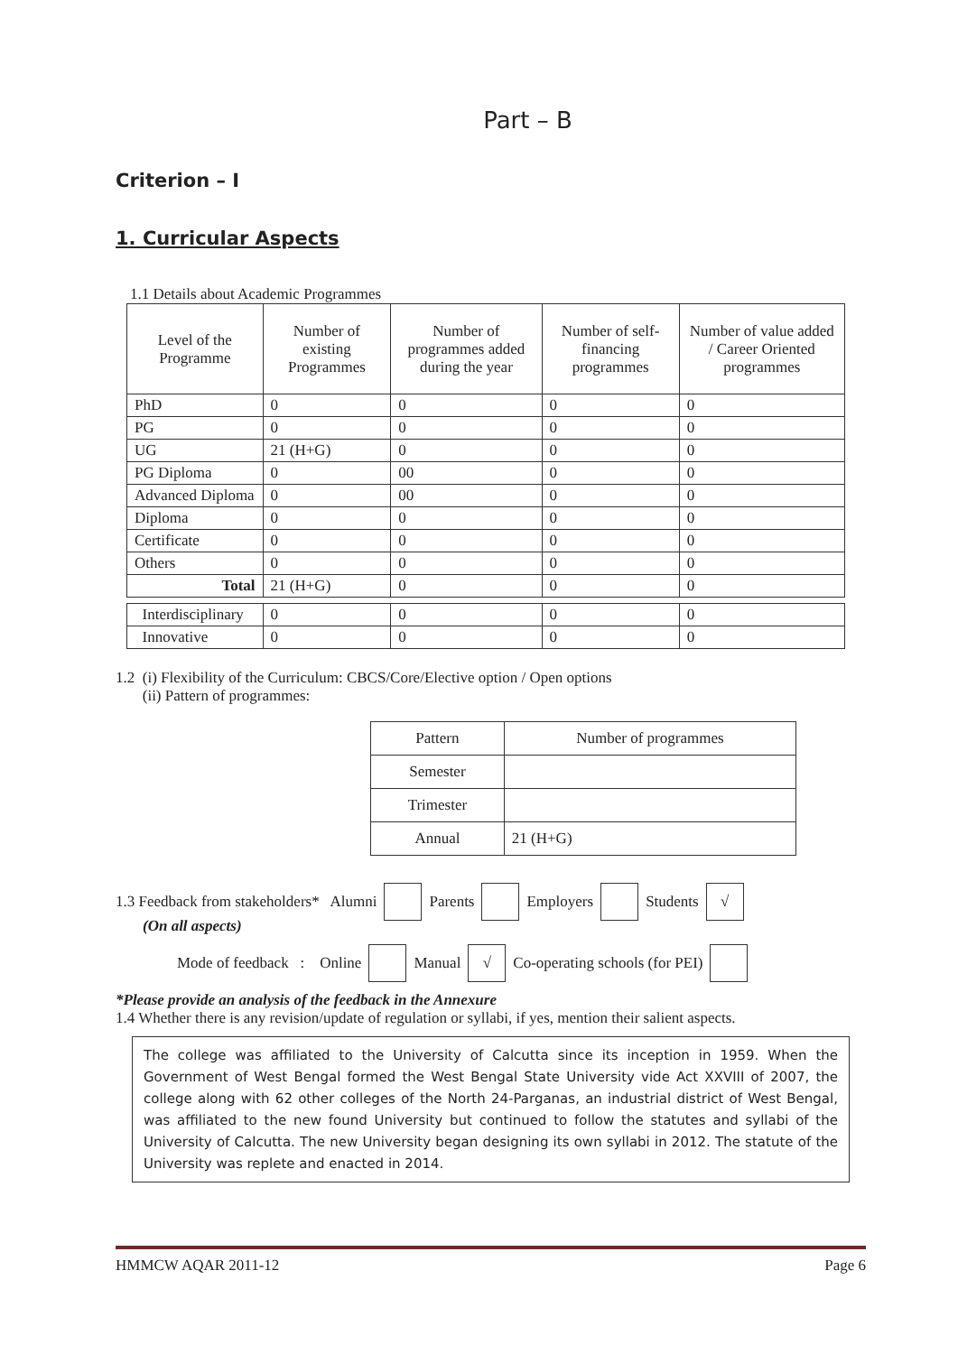Part – B
Criterion – I
1. Curricular Aspects
1.1 Details about Academic Programmes
| Level of the Programme | Number of existing Programmes | Number of programmes added during the year | Number of self-financing programmes | Number of value added / Career Oriented programmes |
| --- | --- | --- | --- | --- |
| PhD | 0 | 0 | 0 | 0 |
| PG | 0 | 0 | 0 | 0 |
| UG | 21 (H+G) | 0 | 0 | 0 |
| PG Diploma | 0 | 00 | 0 | 0 |
| Advanced Diploma | 0 | 00 | 0 | 0 |
| Diploma | 0 | 0 | 0 | 0 |
| Certificate | 0 | 0 | 0 | 0 |
| Others | 0 | 0 | 0 | 0 |
| Total | 21 (H+G) | 0 | 0 | 0 |
| Interdisciplinary | 0 | 0 | 0 | 0 |
| Innovative | 0 | 0 | 0 | 0 |
1.2 (i) Flexibility of the Curriculum: CBCS/Core/Elective option / Open options
(ii) Pattern of programmes:
| Pattern | Number of programmes |
| --- | --- |
| Semester | |
| Trimester | |
| Annual | 21 (H+G) |
1.3 Feedback from stakeholders* Alumni Parents Employers Students √
(On all aspects)
Mode of feedback : Online Manual √ Co-operating schools (for PEI)
*Please provide an analysis of the feedback in the Annexure
1.4 Whether there is any revision/update of regulation or syllabi, if yes, mention their salient aspects.
The college was affiliated to the University of Calcutta since its inception in 1959. When the Government of West Bengal formed the West Bengal State University vide Act XXVIII of 2007, the college along with 62 other colleges of the North 24-Parganas, an industrial district of West Bengal, was affiliated to the new found University but continued to follow the statutes and syllabi of the University of Calcutta. The new University began designing its own syllabi in 2012. The statute of the University was replete and enacted in 2014.
HMMCW AQAR 2011-12 Page 6